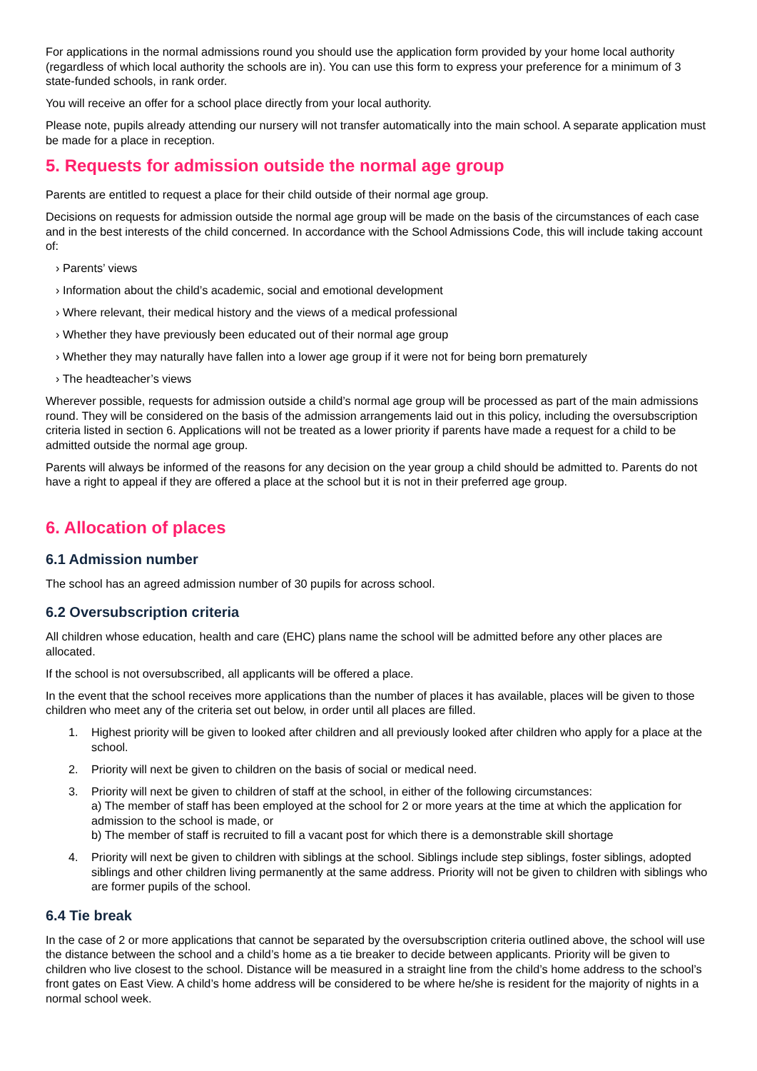For applications in the normal admissions round you should use the application form provided by your home local authority (regardless of which local authority the schools are in). You can use this form to express your preference for a minimum of 3 state-funded schools, in rank order.
You will receive an offer for a school place directly from your local authority.
Please note, pupils already attending our nursery will not transfer automatically into the main school. A separate application must be made for a place in reception.
5. Requests for admission outside the normal age group
Parents are entitled to request a place for their child outside of their normal age group.
Decisions on requests for admission outside the normal age group will be made on the basis of the circumstances of each case and in the best interests of the child concerned. In accordance with the School Admissions Code, this will include taking account of:
› Parents’ views
› Information about the child’s academic, social and emotional development
› Where relevant, their medical history and the views of a medical professional
› Whether they have previously been educated out of their normal age group
› Whether they may naturally have fallen into a lower age group if it were not for being born prematurely
› The headteacher’s views
Wherever possible, requests for admission outside a child’s normal age group will be processed as part of the main admissions round. They will be considered on the basis of the admission arrangements laid out in this policy, including the oversubscription criteria listed in section 6. Applications will not be treated as a lower priority if parents have made a request for a child to be admitted outside the normal age group.
Parents will always be informed of the reasons for any decision on the year group a child should be admitted to. Parents do not have a right to appeal if they are offered a place at the school but it is not in their preferred age group.
6. Allocation of places
6.1 Admission number
The school has an agreed admission number of 30 pupils for across school.
6.2 Oversubscription criteria
All children whose education, health and care (EHC) plans name the school will be admitted before any other places are allocated.
If the school is not oversubscribed, all applicants will be offered a place.
In the event that the school receives more applications than the number of places it has available, places will be given to those children who meet any of the criteria set out below, in order until all places are filled.
1. Highest priority will be given to looked after children and all previously looked after children who apply for a place at the school.
2. Priority will next be given to children on the basis of social or medical need.
3. Priority will next be given to children of staff at the school, in either of the following circumstances:
a) The member of staff has been employed at the school for 2 or more years at the time at which the application for admission to the school is made, or
b) The member of staff is recruited to fill a vacant post for which there is a demonstrable skill shortage
4. Priority will next be given to children with siblings at the school. Siblings include step siblings, foster siblings, adopted siblings and other children living permanently at the same address. Priority will not be given to children with siblings who are former pupils of the school.
6.4 Tie break
In the case of 2 or more applications that cannot be separated by the oversubscription criteria outlined above, the school will use the distance between the school and a child’s home as a tie breaker to decide between applicants. Priority will be given to children who live closest to the school. Distance will be measured in a straight line from the child’s home address to the school’s front gates on East View. A child’s home address will be considered to be where he/she is resident for the majority of nights in a normal school week.